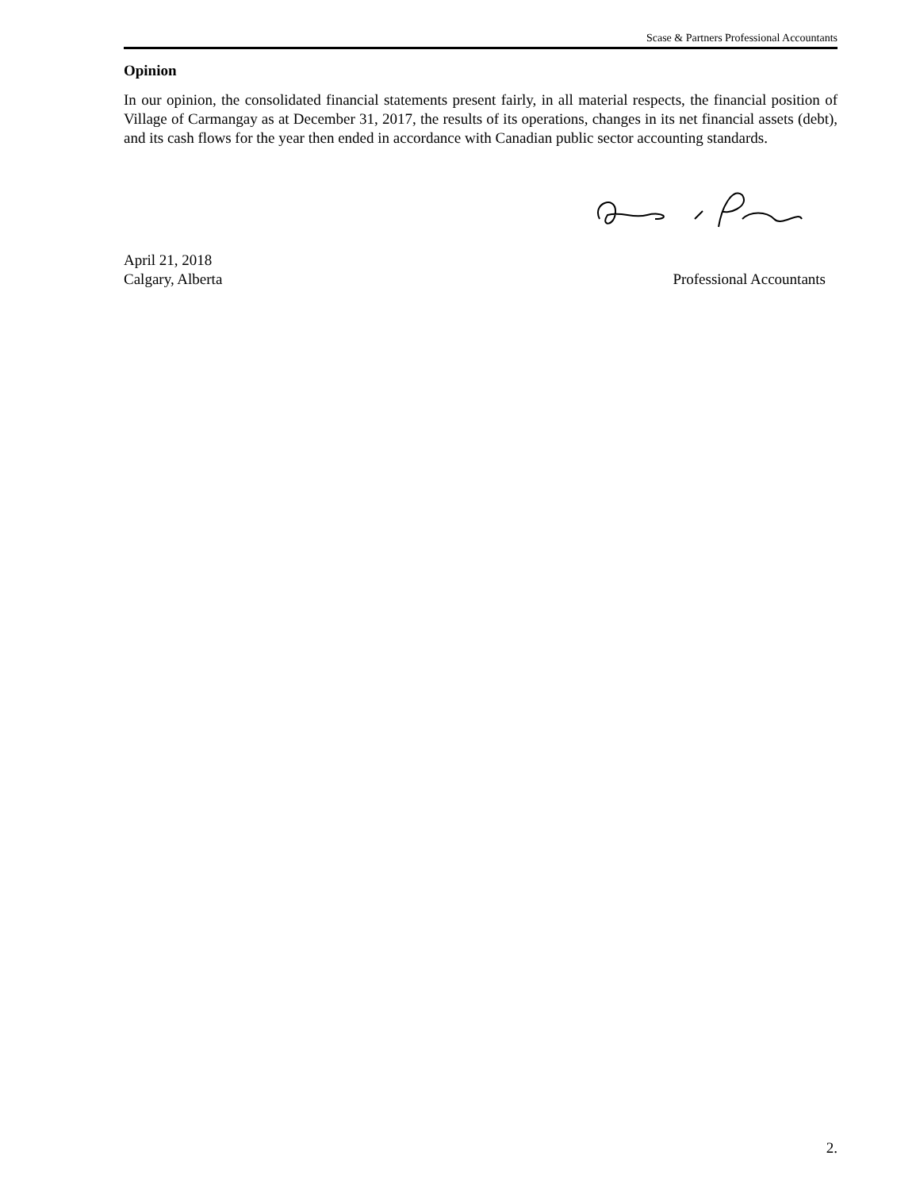Scase & Partners Professional Accountants
Opinion
In our opinion, the consolidated financial statements present fairly, in all material respects, the financial position of Village of Carmangay as at December 31, 2017, the results of its operations, changes in its net financial assets (debt), and its cash flows for the year then ended in accordance with Canadian public sector accounting standards.
April 21, 2018
Calgary, Alberta
Professional Accountants
2.